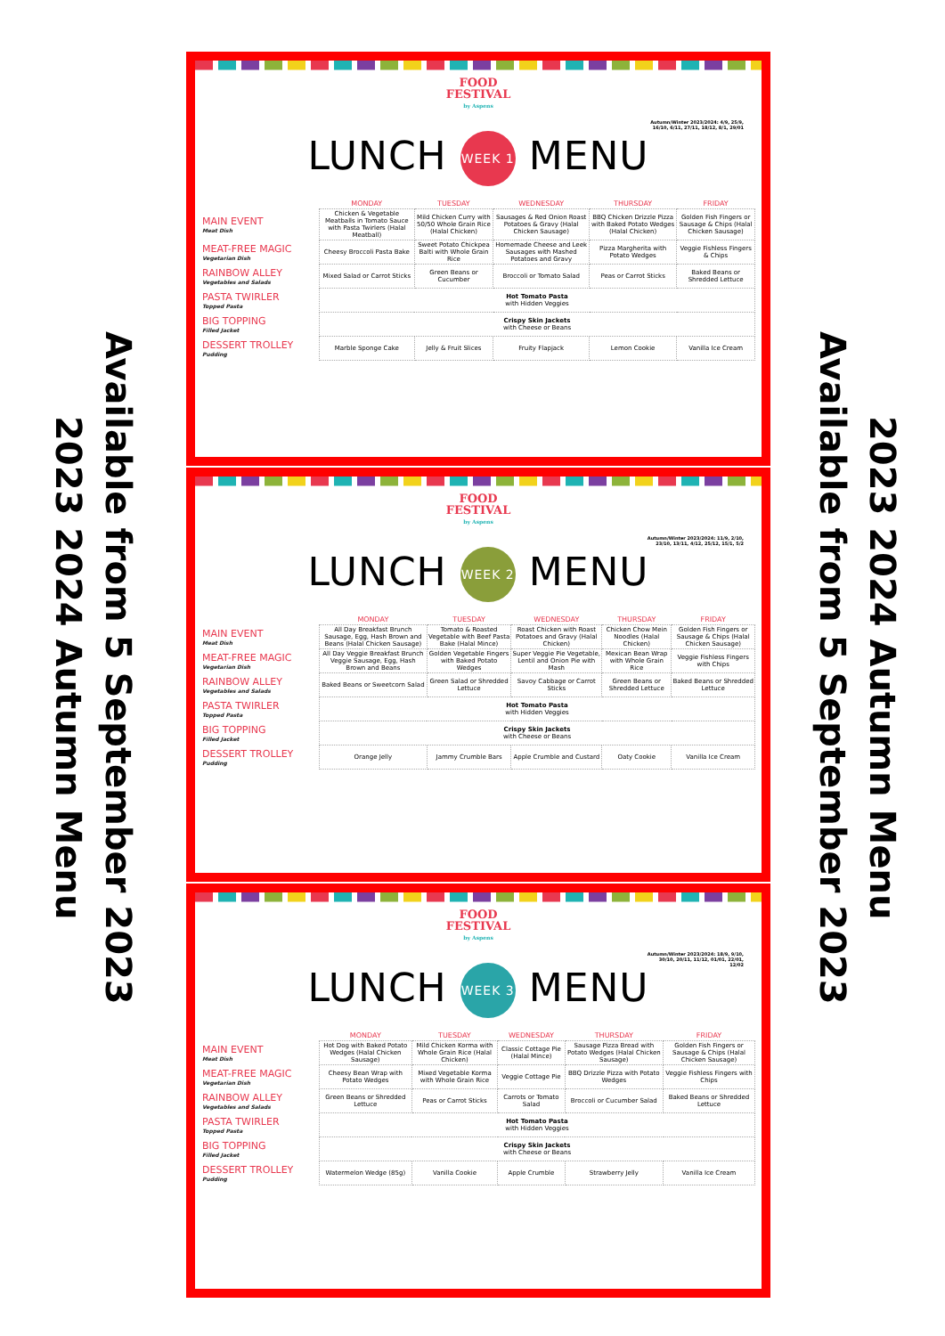Available from 5 September 2023
2023 2024 Autumn Menu
FOOD
FESTIVAL
by Aspens
Autumn/Winter 2023/2024: 4/9, 25/9, 16/10, 6/11, 27/11, 18/12, 8/1, 29/01
LUNCH WEEK 1 MENU
| | MONDAY | TUESDAY | WEDNESDAY | THURSDAY | FRIDAY |
| --- | --- | --- | --- | --- | --- |
| MAIN EVENT Meat Dish | Chicken & Vegetable Meatballs in Tomato Sauce with Pasta Twirlers (Halal Meatball) | Mild Chicken Curry with 50/50 Whole Grain Rice (Halal Chicken) | Sausages & Red Onion Roast Potatoes & Gravy (Halal Chicken Sausage) | BBQ Chicken Drizzle Pizza with Baked Potato Wedges (Halal Chicken) | Golden Fish Fingers or Sausage & Chips (Halal Chicken Sausage) |
| MEAT-FREE MAGIC Vegetarian Dish | Cheesy Broccoli Pasta Bake | Sweet Potato Chickpea Balti with Whole Grain Rice | Homemade Cheese and Leek Sausages with Mashed Potatoes and Gravy | Pizza Margherita with Potato Wedges | Veggie Fishless Fingers & Chips |
| RAINBOW ALLEY Vegetables and Salads | Mixed Salad or Carrot Sticks | Green Beans or Cucumber | Broccoli or Tomato Salad | Peas or Carrot Sticks | Baked Beans or Shredded Lettuce |
| PASTA TWIRLER Topped Pasta | Hot Tomato Pasta with Hidden Veggies | | | | |
| BIG TOPPING Filled Jacket | Crispy Skin Jackets with Cheese or Beans | | | | |
| DESSERT TROLLEY Pudding | Marble Sponge Cake | Jelly & Fruit Slices | Fruity Flapjack | Lemon Cookie | Vanilla Ice Cream |
FOOD
FESTIVAL
by Aspens
Autumn/Winter 2023/2024: 11/9, 2/10, 23/10, 13/11, 4/12, 25/12, 15/1, 5/2
LUNCH WEEK 2 MENU
| | MONDAY | TUESDAY | WEDNESDAY | THURSDAY | FRIDAY |
| --- | --- | --- | --- | --- | --- |
| MAIN EVENT Meat Dish | All Day Breakfast Brunch Sausage, Egg, Hash Brown and Beans (Halal Chicken Sausage) | Tomato & Roasted Vegetable with Beef Pasta Bake (Halal Mince) | Roast Chicken with Roast Potatoes and Gravy (Halal Chicken) | Chicken Chow Mein Noodles (Halal Chicken) | Golden Fish Fingers or Sausage & Chips (Halal Chicken Sausage) |
| MEAT-FREE MAGIC Vegetarian Dish | All Day Veggie Breakfast Brunch Veggie Sausage, Egg, Hash Brown and Beans | Golden Vegetable Fingers with Baked Potato Wedges | Super Veggie Pie Vegetable, Lentil and Onion Pie with Mash | Mexican Bean Wrap with Whole Grain Rice | Veggie Fishless Fingers with Chips |
| RAINBOW ALLEY Vegetables and Salads | Baked Beans or Sweetcorn Salad | Green Salad or Shredded Lettuce | Savoy Cabbage or Carrot Sticks | Green Beans or Shredded Lettuce | Baked Beans or Shredded Lettuce |
| PASTA TWIRLER Topped Pasta | Hot Tomato Pasta with Hidden Veggies | | | | |
| BIG TOPPING Filled Jacket | Crispy Skin Jackets with Cheese or Beans | | | | |
| DESSERT TROLLEY Pudding | Orange Jelly | Jammy Crumble Bars | Apple Crumble and Custard | Oaty Cookie | Vanilla Ice Cream |
FOOD
FESTIVAL
by Aspens
Autumn/Winter 2023/2024: 18/9, 9/10, 30/10, 20/11, 11/12, 01/01, 22/01, 12/02
LUNCH WEEK 3 MENU
| | MONDAY | TUESDAY | WEDNESDAY | THURSDAY | FRIDAY |
| --- | --- | --- | --- | --- | --- |
| MAIN EVENT Meat Dish | Hot Dog with Baked Potato Wedges (Halal Chicken Sausage) | Mild Chicken Korma with Whole Grain Rice (Halal Chicken) | Classic Cottage Pie (Halal Mince) | Sausage Pizza Bread with Potato Wedges (Halal Chicken Sausage) | Golden Fish Fingers or Sausage & Chips (Halal Chicken Sausage) |
| MEAT-FREE MAGIC Vegetarian Dish | Cheesy Bean Wrap with Potato Wedges | Mixed Vegetable Korma with Whole Grain Rice | Veggie Cottage Pie | BBQ Drizzle Pizza with Potato Wedges | Veggie Fishless Fingers with Chips |
| RAINBOW ALLEY Vegetables and Salads | Green Beans or Shredded Lettuce | Peas or Carrot Sticks | Carrots or Tomato Salad | Broccoli or Cucumber Salad | Baked Beans or Shredded Lettuce |
| PASTA TWIRLER Topped Pasta | Hot Tomato Pasta with Hidden Veggies | | | | |
| BIG TOPPING Filled Jacket | Crispy Skin Jackets with Cheese or Beans | | | | |
| DESSERT TROLLEY Pudding | Watermelon Wedge (85g) | Vanilla Cookie | Apple Crumble | Strawberry Jelly | Vanilla Ice Cream |
2023 2024 Autumn Menu
Available from 5 September 2023